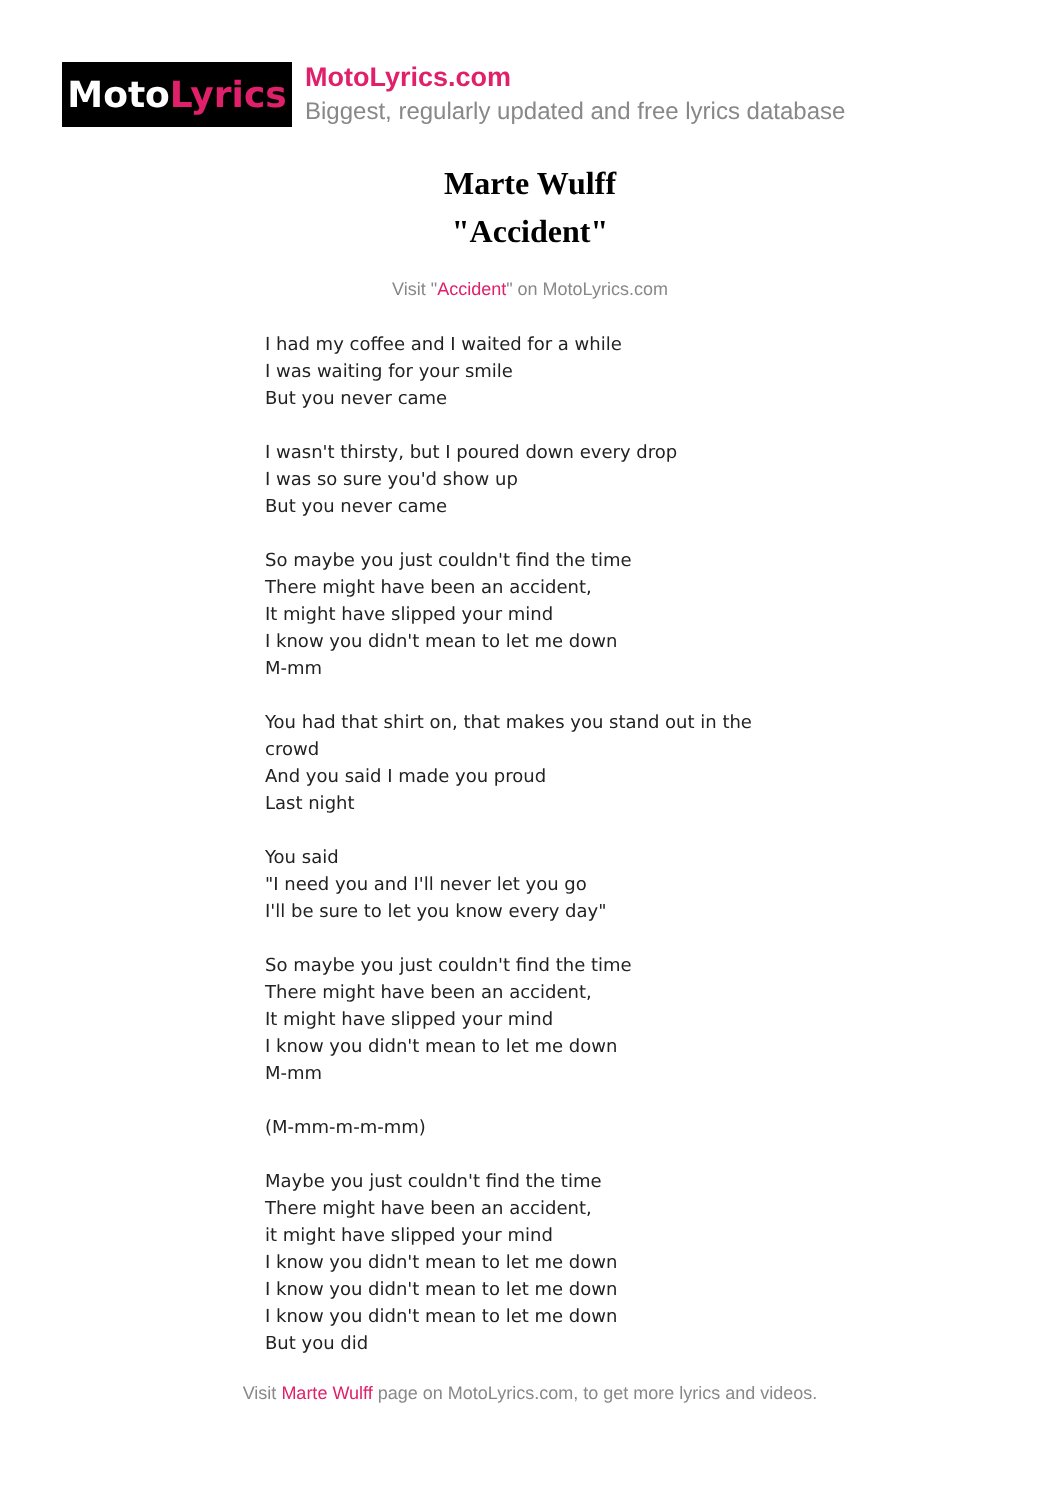Moto Lyrics
MotoLyrics.com
Biggest, regularly updated and free lyrics database
Marte Wulff
"Accident"
Visit "Accident" on MotoLyrics.com
I had my coffee and I waited for a while
I was waiting for your smile
But you never came
I wasn't thirsty, but I poured down every drop
I was so sure you'd show up
But you never came
So maybe you just couldn't find the time
There might have been an accident,
It might have slipped your mind
I know you didn't mean to let me down
M-mm
You had that shirt on, that makes you stand out in the crowd
And you said I made you proud
Last night
You said
"I need you and I'll never let you go
I'll be sure to let you know every day"
So maybe you just couldn't find the time
There might have been an accident,
It might have slipped your mind
I know you didn't mean to let me down
M-mm
(M-mm-m-m-mm)
Maybe you just couldn't find the time
There might have been an accident,
it might have slipped your mind
I know you didn't mean to let me down
I know you didn't mean to let me down
I know you didn't mean to let me down
But you did
Visit Marte Wulff page on MotoLyrics.com, to get more lyrics and videos.